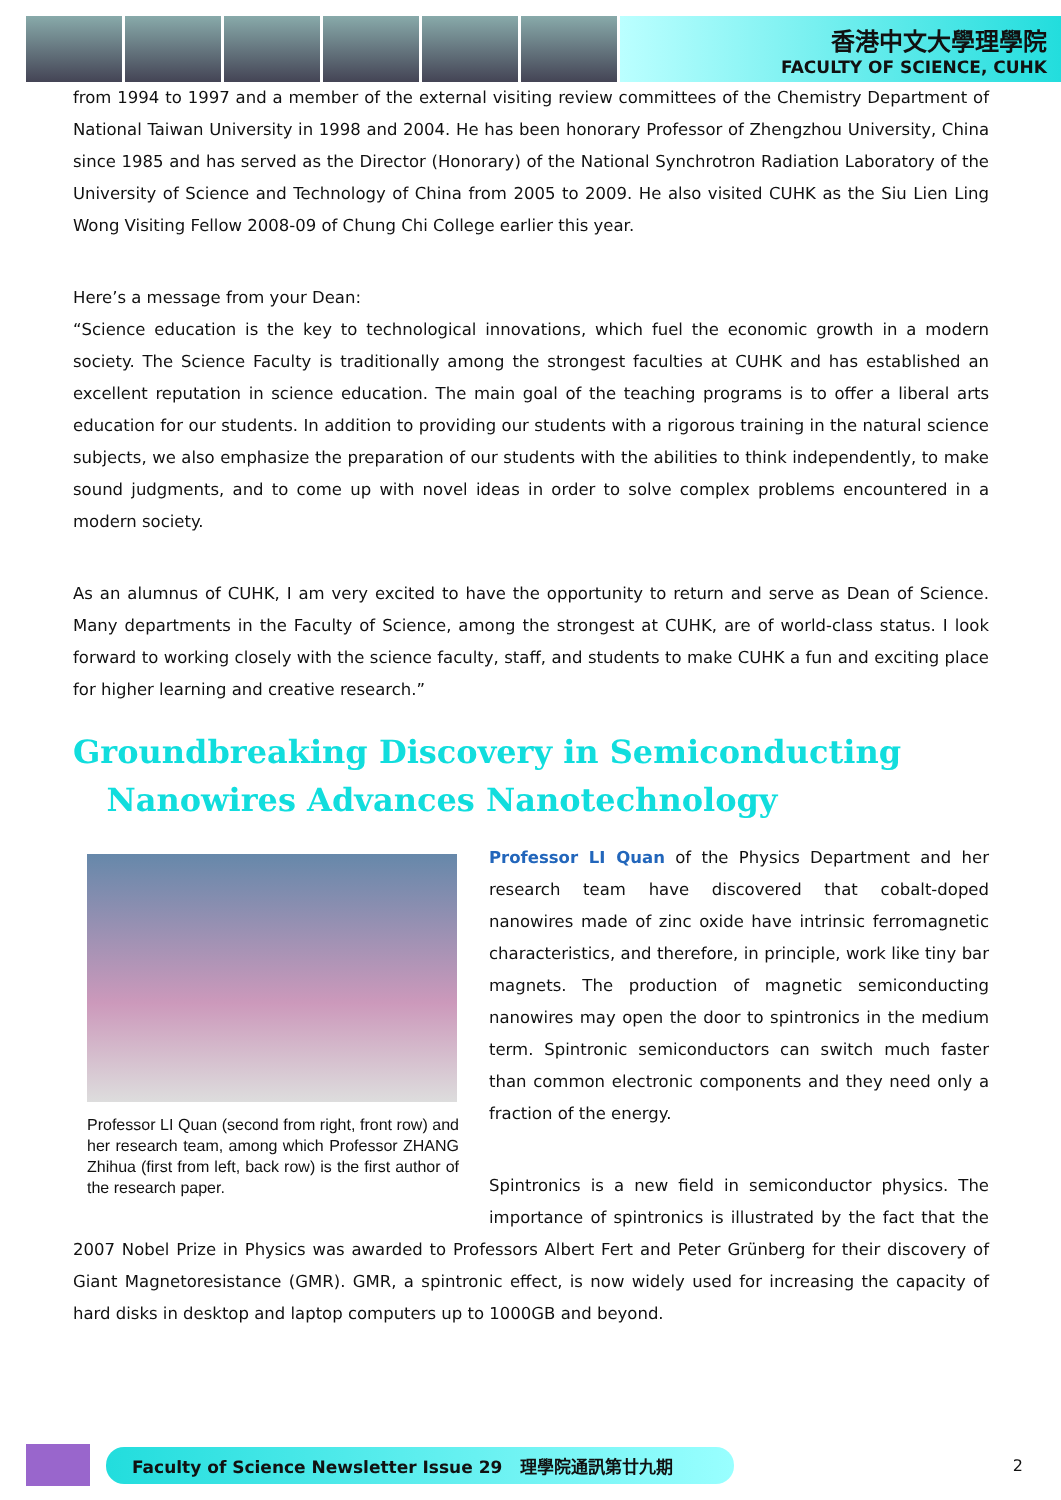香港中文大學理學院
FACULTY OF SCIENCE, CUHK
from 1994 to 1997 and a member of the external visiting review committees of the Chemistry Department of National Taiwan University in 1998 and 2004. He has been honorary Professor of Zhengzhou University, China since 1985 and has served as the Director (Honorary) of the National Synchrotron Radiation Laboratory of the University of Science and Technology of China from 2005 to 2009. He also visited CUHK as the Siu Lien Ling Wong Visiting Fellow 2008-09 of Chung Chi College earlier this year.
Here’s a message from your Dean:
“Science education is the key to technological innovations, which fuel the economic growth in a modern society. The Science Faculty is traditionally among the strongest faculties at CUHK and has established an excellent reputation in science education. The main goal of the teaching programs is to offer a liberal arts education for our students. In addition to providing our students with a rigorous training in the natural science subjects, we also emphasize the preparation of our students with the abilities to think independently, to make sound judgments, and to come up with novel ideas in order to solve complex problems encountered in a modern society.
As an alumnus of CUHK, I am very excited to have the opportunity to return and serve as Dean of Science. Many departments in the Faculty of Science, among the strongest at CUHK, are of world-class status. I look forward to working closely with the science faculty, staff, and students to make CUHK a fun and exciting place for higher learning and creative research.”
Groundbreaking Discovery in Semiconducting
Nanowires Advances Nanotechnology
Professor LI Quan (second from right, front row) and her research team, among which Professor ZHANG Zhihua (first from left, back row) is the first author of the research paper.
Professor LI Quan of the Physics Department and her research team have discovered that cobalt-doped nanowires made of zinc oxide have intrinsic ferromagnetic characteristics, and therefore, in principle, work like tiny bar magnets. The production of magnetic semiconducting nanowires may open the door to spintronics in the medium term. Spintronic semiconductors can switch much faster than common electronic components and they need only a fraction of the energy.
Spintronics is a new field in semiconductor physics. The importance of spintronics is illustrated by the fact that the 2007 Nobel Prize in Physics was awarded to Professors Albert Fert and Peter Grünberg for their discovery of Giant Magnetoresistance (GMR). GMR, a spintronic effect, is now widely used for increasing the capacity of hard disks in desktop and laptop computers up to 1000GB and beyond.
Faculty of Science Newsletter Issue 29 理學院通訊第廿九期
2